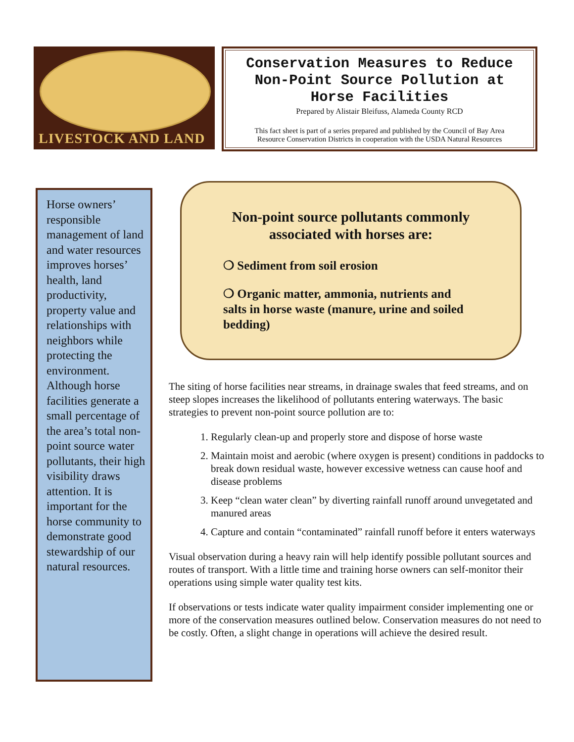LIVESTOCK AND LAND
Conservation Measures to Reduce
Non-Point Source Pollution at
Horse Facilities
Prepared by Alistair Bleifuss, Alameda County RCD
This fact sheet is part of a series prepared and published by the Council of Bay Area
Resource Conservation Districts in cooperation with the USDA Natural Resources
Horse owners’ responsible management of land and water resources improves horses’ health, land productivity, property value and relationships with neighbors while protecting the environment. Although horse facilities generate a small percentage of the area’s total non-point source water pollutants, their high visibility draws attention. It is important for the horse community to demonstrate good stewardship of our natural resources.
Non-point source pollutants commonly associated with horses are:
❍ Sediment from soil erosion
❍ Organic matter, ammonia, nutrients and salts in horse waste (manure, urine and soiled bedding)
The siting of horse facilities near streams, in drainage swales that feed streams, and on steep slopes increases the likelihood of pollutants entering waterways. The basic strategies to prevent non-point source pollution are to:
1. Regularly clean-up and properly store and dispose of horse waste
2. Maintain moist and aerobic (where oxygen is present) conditions in paddocks to break down residual waste, however excessive wetness can cause hoof and disease problems
3. Keep “clean water clean” by diverting rainfall runoff around unvegetated and manured areas
4. Capture and contain “contaminated” rainfall runoff before it enters waterways
Visual observation during a heavy rain will help identify possible pollutant sources and routes of transport. With a little time and training horse owners can self-monitor their operations using simple water quality test kits.
If observations or tests indicate water quality impairment consider implementing one or more of the conservation measures outlined below. Conservation measures do not need to be costly. Often, a slight change in operations will achieve the desired result.